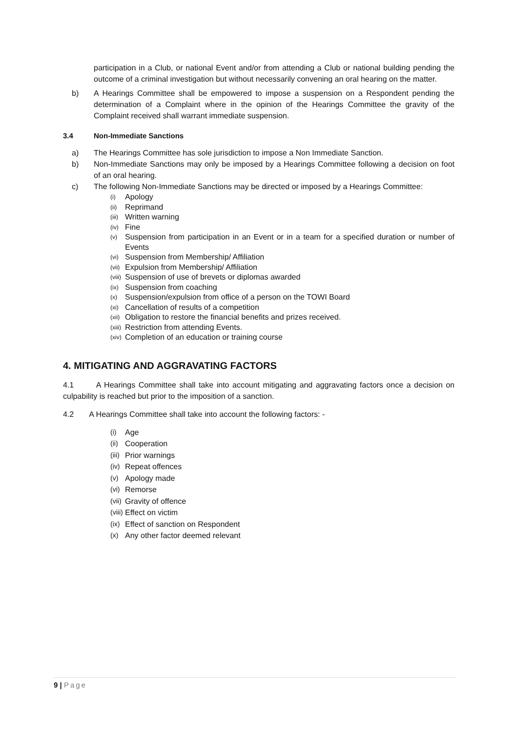participation in a Club, or national Event and/or from attending a Club or national building pending the outcome of a criminal investigation but without necessarily convening an oral hearing on the matter.
b) A Hearings Committee shall be empowered to impose a suspension on a Respondent pending the determination of a Complaint where in the opinion of the Hearings Committee the gravity of the Complaint received shall warrant immediate suspension.
3.4 Non-Immediate Sanctions
a) The Hearings Committee has sole jurisdiction to impose a Non Immediate Sanction.
b) Non-Immediate Sanctions may only be imposed by a Hearings Committee following a decision on foot of an oral hearing.
c) The following Non-Immediate Sanctions may be directed or imposed by a Hearings Committee:
(i) Apology
(ii) Reprimand
(iii) Written warning
(iv) Fine
(v) Suspension from participation in an Event or in a team for a specified duration or number of Events
(vi) Suspension from Membership/ Affiliation
(vii) Expulsion from Membership/ Affiliation
(viii) Suspension of use of brevets or diplomas awarded
(ix) Suspension from coaching
(x) Suspension/expulsion from office of a person on the TOWI Board
(xi) Cancellation of results of a competition
(xii) Obligation to restore the financial benefits and prizes received.
(xiii) Restriction from attending Events.
(xiv) Completion of an education or training course
4. MITIGATING AND AGGRAVATING FACTORS
4.1 A Hearings Committee shall take into account mitigating and aggravating factors once a decision on culpability is reached but prior to the imposition of a sanction.
4.2 A Hearings Committee shall take into account the following factors: -
(i) Age
(ii) Cooperation
(iii) Prior warnings
(iv) Repeat offences
(v) Apology made
(vi) Remorse
(vii) Gravity of offence
(viii) Effect on victim
(ix) Effect of sanction on Respondent
(x) Any other factor deemed relevant
9 | Page